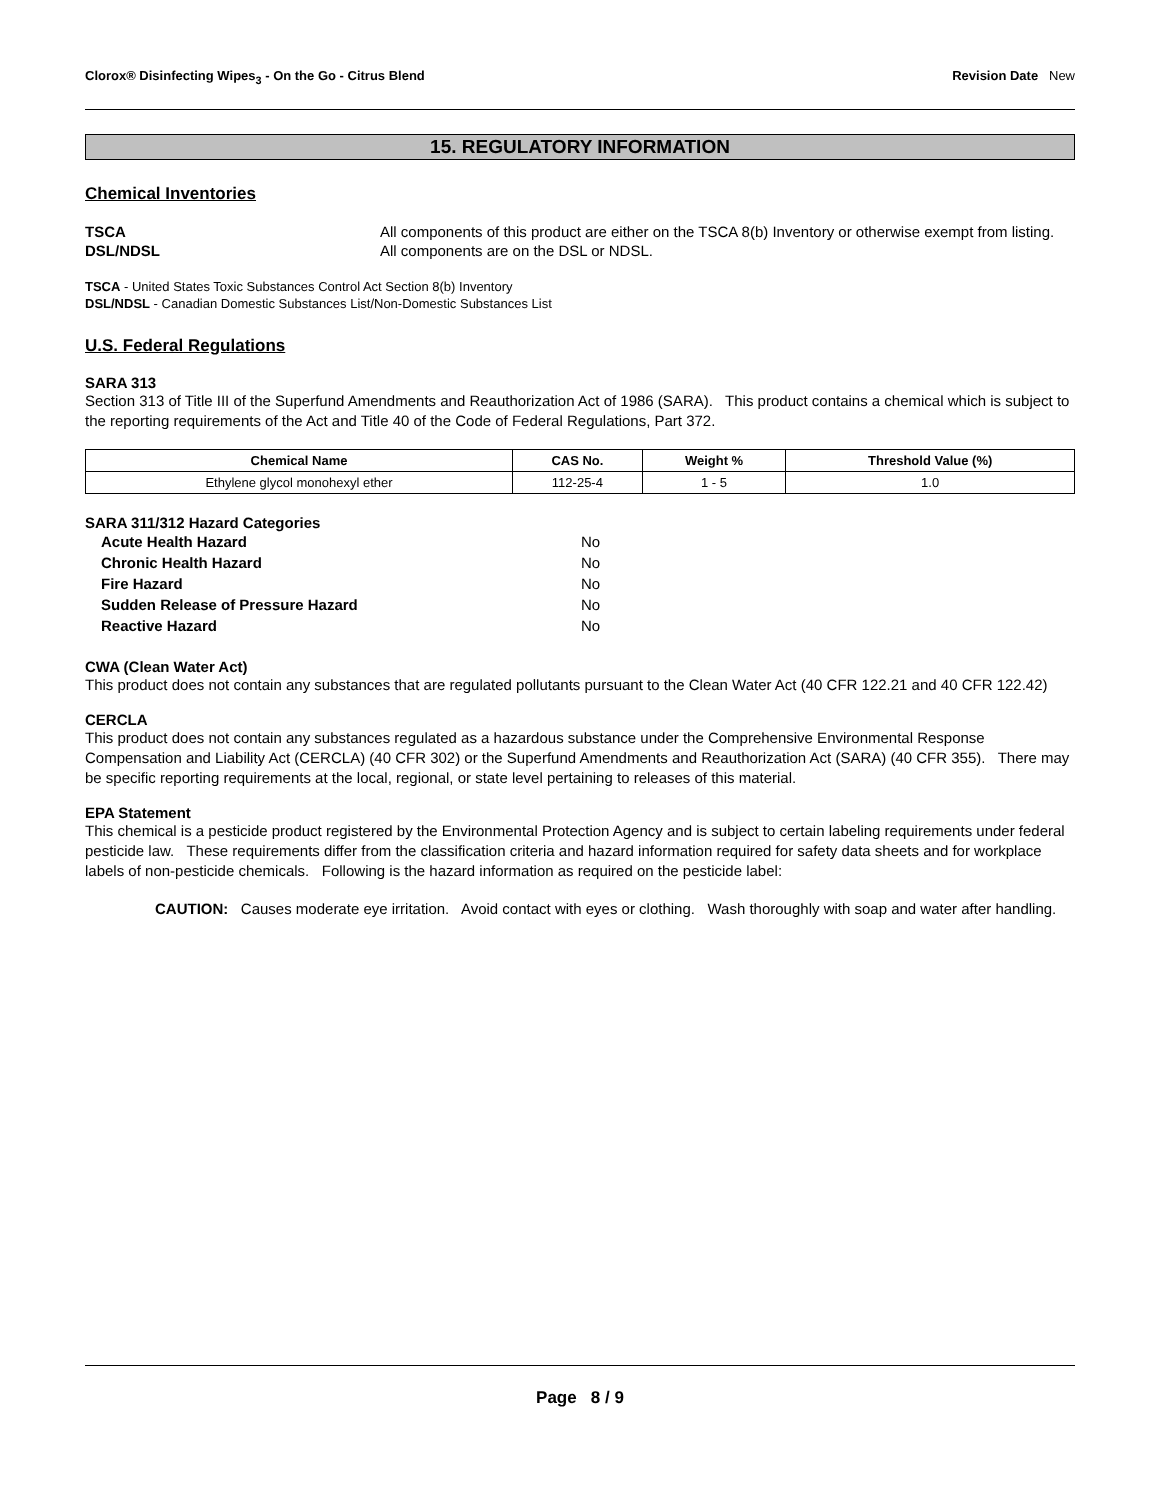Clorox® Disinfecting Wipes<sub>3</sub> - On the Go - Citrus Blend Revision Date New
15. REGULATORY INFORMATION
Chemical Inventories
TSCA All components of this product are either on the TSCA 8(b) Inventory or otherwise exempt from listing.
DSL/NDSL All components are on the DSL or NDSL.
TSCA - United States Toxic Substances Control Act Section 8(b) Inventory
DSL/NDSL - Canadian Domestic Substances List/Non-Domestic Substances List
U.S. Federal Regulations
SARA 313
Section 313 of Title III of the Superfund Amendments and Reauthorization Act of 1986 (SARA). This product contains a chemical which is subject to the reporting requirements of the Act and Title 40 of the Code of Federal Regulations, Part 372.
| Chemical Name | CAS No. | Weight % | Threshold Value (%) |
| --- | --- | --- | --- |
| Ethylene glycol monohexyl ether | 112-25-4 | 1 - 5 | 1.0 |
SARA 311/312 Hazard Categories
| Acute Health Hazard | No |
| Chronic Health Hazard | No |
| Fire Hazard | No |
| Sudden Release of Pressure Hazard | No |
| Reactive Hazard | No |
CWA (Clean Water Act)
This product does not contain any substances that are regulated pollutants pursuant to the Clean Water Act (40 CFR 122.21 and 40 CFR 122.42)
CERCLA
This product does not contain any substances regulated as a hazardous substance under the Comprehensive Environmental Response Compensation and Liability Act (CERCLA) (40 CFR 302) or the Superfund Amendments and Reauthorization Act (SARA) (40 CFR 355). There may be specific reporting requirements at the local, regional, or state level pertaining to releases of this material.
EPA Statement
This chemical is a pesticide product registered by the Environmental Protection Agency and is subject to certain labeling requirements under federal pesticide law. These requirements differ from the classification criteria and hazard information required for safety data sheets and for workplace labels of non-pesticide chemicals. Following is the hazard information as required on the pesticide label:
CAUTION: Causes moderate eye irritation. Avoid contact with eyes or clothing. Wash thoroughly with soap and water after handling.
Page 8 / 9